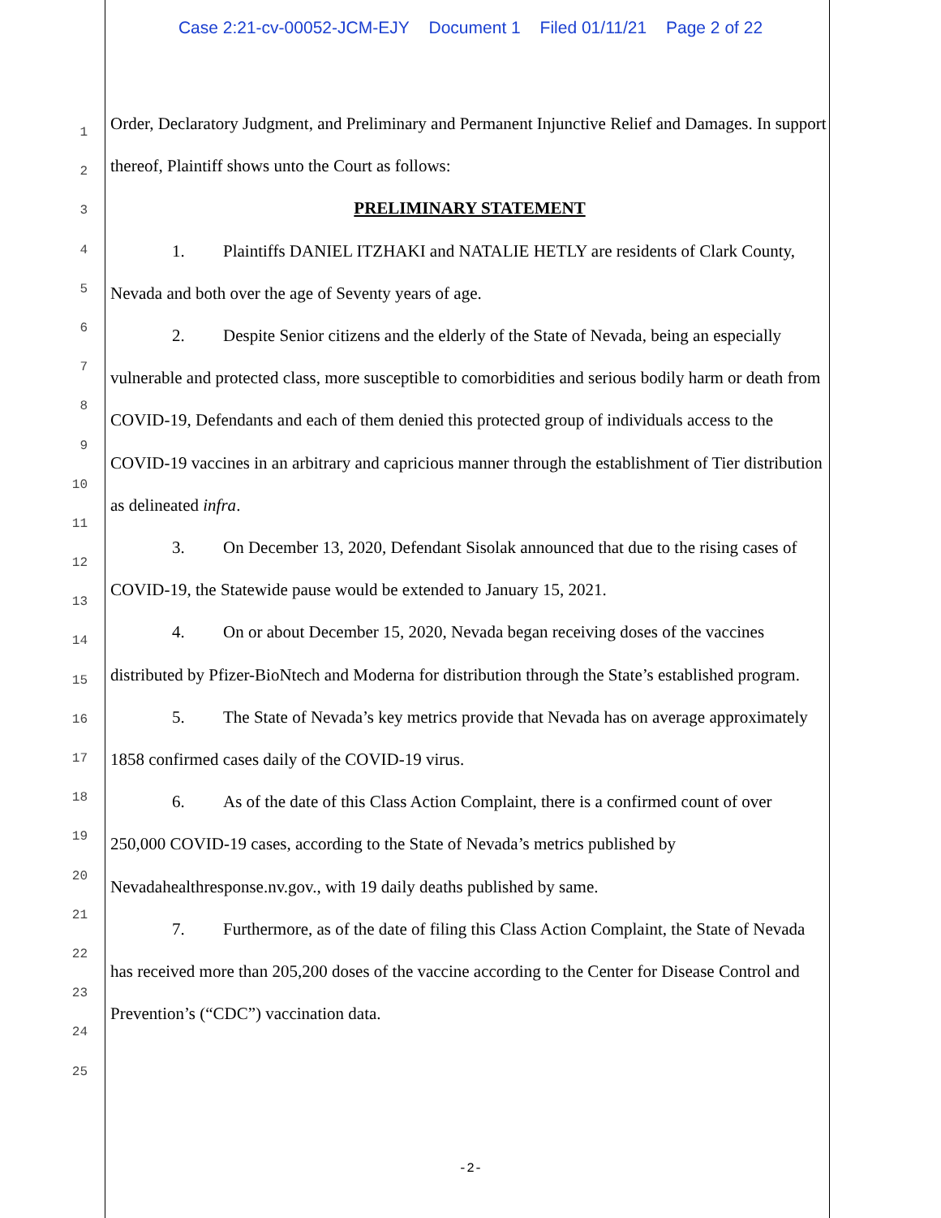Case 2:21-cv-00052-JCM-EJY Document 1 Filed 01/11/21 Page 2 of 22
1
2
3
4
5
6
7
8
9
10
11
12
13
14
15
16
17
18
19
20
21
22
23
24
25
Order, Declaratory Judgment, and Preliminary and Permanent Injunctive Relief and Damages. In support thereof, Plaintiff shows unto the Court as follows:
PRELIMINARY STATEMENT
1. Plaintiffs DANIEL ITZHAKI and NATALIE HETLY are residents of Clark County, Nevada and both over the age of Seventy years of age.
2. Despite Senior citizens and the elderly of the State of Nevada, being an especially vulnerable and protected class, more susceptible to comorbidities and serious bodily harm or death from COVID-19, Defendants and each of them denied this protected group of individuals access to the COVID-19 vaccines in an arbitrary and capricious manner through the establishment of Tier distribution as delineated infra.
3. On December 13, 2020, Defendant Sisolak announced that due to the rising cases of COVID-19, the Statewide pause would be extended to January 15, 2021.
4. On or about December 15, 2020, Nevada began receiving doses of the vaccines distributed by Pfizer-BioNtech and Moderna for distribution through the State’s established program.
5. The State of Nevada’s key metrics provide that Nevada has on average approximately 1858 confirmed cases daily of the COVID-19 virus.
6. As of the date of this Class Action Complaint, there is a confirmed count of over 250,000 COVID-19 cases, according to the State of Nevada’s metrics published by Nevadahealthresponse.nv.gov., with 19 daily deaths published by same.
7. Furthermore, as of the date of filing this Class Action Complaint, the State of Nevada has received more than 205,200 doses of the vaccine according to the Center for Disease Control and Prevention’s (“CDC”) vaccination data.
-2-